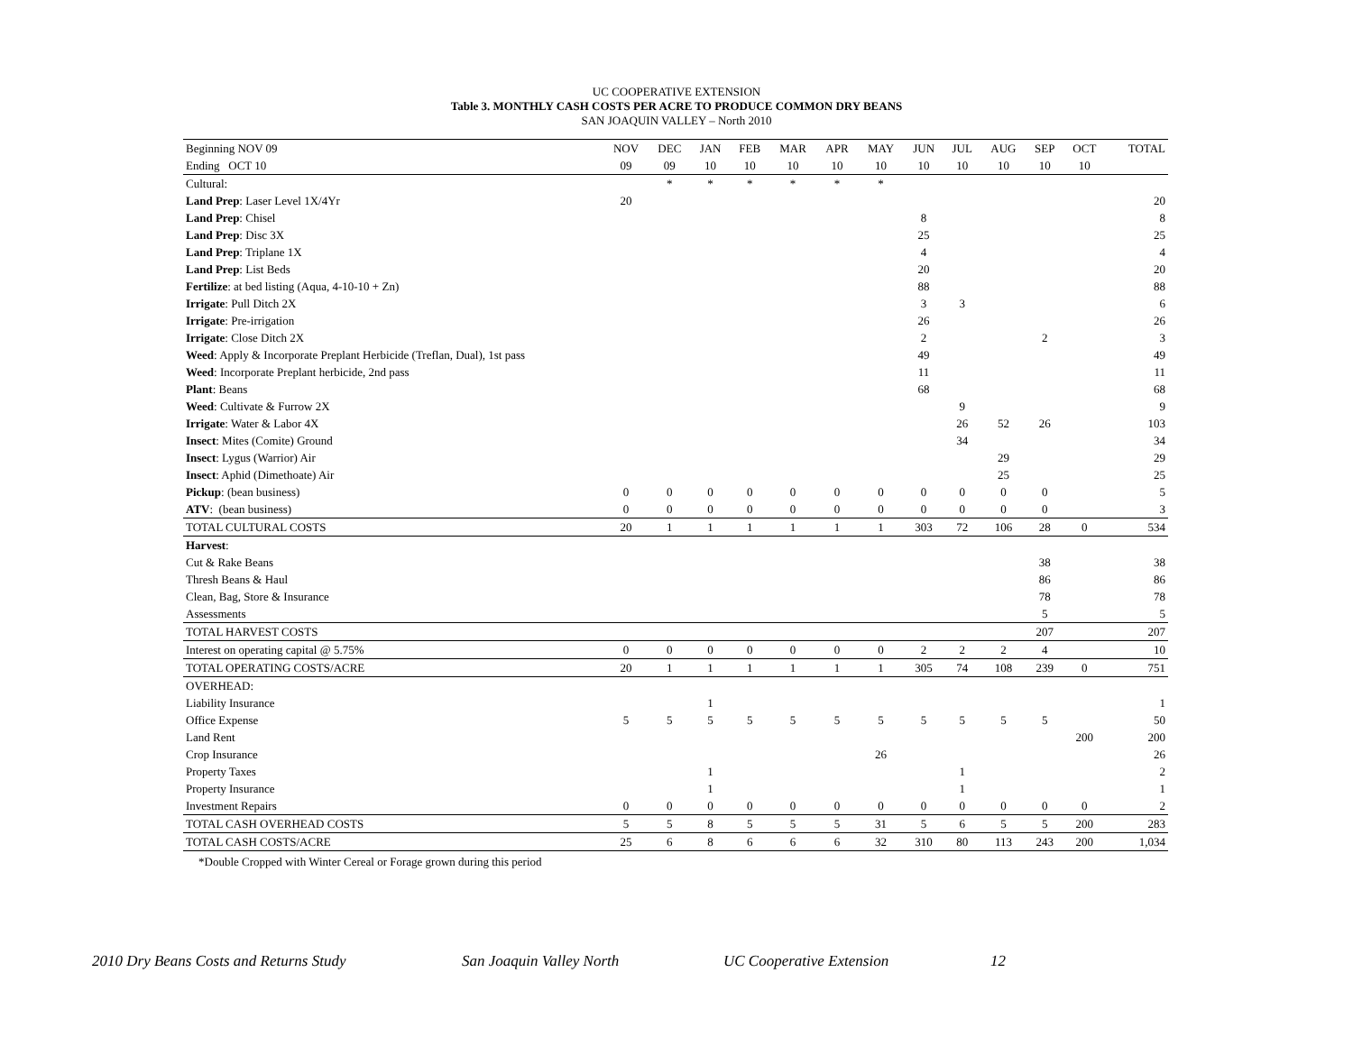UC COOPERATIVE EXTENSION
Table 3. MONTHLY CASH COSTS PER ACRE TO PRODUCE COMMON DRY BEANS
SAN JOAQUIN VALLEY – North 2010
| Beginning NOV 09 | NOV | DEC | JAN | FEB | MAR | APR | MAY | JUN | JUL | AUG | SEP | OCT | TOTAL |
| --- | --- | --- | --- | --- | --- | --- | --- | --- | --- | --- | --- | --- | --- |
| Ending OCT 10 | 09 | 09 | 10 | 10 | 10 | 10 | 10 | 10 | 10 | 10 | 10 | 10 | |
| Cultural: | | * | * | * | * | * | * | | | | | | |
| Land Prep : Laser Level 1X/4Yr | 20 | | | | | | | | | | | | 20 |
| Land Prep : Chisel | | | | | | | | 8 | | | | | 8 |
| Land Prep : Disc 3X | | | | | | | | 25 | | | | | 25 |
| Land Prep : Triplane 1X | | | | | | | | 4 | | | | | 4 |
| Land Prep : List Beds | | | | | | | | 20 | | | | | 20 |
| Fertilize : at bed listing (Aqua, 4-10-10 + Zn) | | | | | | | | 88 | | | | | 88 |
| Irrigate : Pull Ditch 2X | | | | | | | | 3 | 3 | | | | 6 |
| Irrigate : Pre-irrigation | | | | | | | | 26 | | | | | 26 |
| Irrigate : Close Ditch 2X | | | | | | | | 2 | | | 2 | | 3 |
| Weed : Apply & Incorporate Preplant Herbicide (Treflan, Dual), 1st pass | | | | | | | | 49 | | | | | 49 |
| Weed : Incorporate Preplant herbicide, 2nd pass | | | | | | | | 11 | | | | | 11 |
| Plant : Beans | | | | | | | | 68 | | | | | 68 |
| Weed : Cultivate & Furrow 2X | | | | | | | | | 9 | | | | 9 |
| Irrigate : Water & Labor 4X | | | | | | | | | 26 | 52 | 26 | | 103 |
| Insect : Mites (Comite) Ground | | | | | | | | | 34 | | | | 34 |
| Insect : Lygus (Warrior) Air | | | | | | | | | | 29 | | | 29 |
| Insect : Aphid (Dimethoate) Air | | | | | | | | | | 25 | | | 25 |
| Pickup : (bean business) | 0 | 0 | 0 | 0 | 0 | 0 | 0 | 0 | 0 | 0 | 0 | | 5 |
| ATV : (bean business) | 0 | 0 | 0 | 0 | 0 | 0 | 0 | 0 | 0 | 0 | 0 | | 3 |
| TOTAL CULTURAL COSTS | 20 | 1 | 1 | 1 | 1 | 1 | 1 | 303 | 72 | 106 | 28 | 0 | 534 |
| Harvest : | | | | | | | | | | | | | |
| Cut & Rake Beans | | | | | | | | | | | 38 | | 38 |
| Thresh Beans & Haul | | | | | | | | | | | 86 | | 86 |
| Clean, Bag, Store & Insurance | | | | | | | | | | | 78 | | 78 |
| Assessments | | | | | | | | | | | 5 | | 5 |
| TOTAL HARVEST COSTS | | | | | | | | | | | 207 | | 207 |
| Interest on operating capital @ 5.75% | 0 | 0 | 0 | 0 | 0 | 0 | 0 | 2 | 2 | 2 | 4 | | 10 |
| TOTAL OPERATING COSTS/ACRE | 20 | 1 | 1 | 1 | 1 | 1 | 1 | 305 | 74 | 108 | 239 | 0 | 751 |
| OVERHEAD: | | | | | | | | | | | | | |
| Liability Insurance | | | 1 | | | | | | | | | | 1 |
| Office Expense | 5 | 5 | 5 | 5 | 5 | 5 | 5 | 5 | 5 | 5 | 5 | | 50 |
| Land Rent | | | | | | | | | | | | 200 | 200 |
| Crop Insurance | | | | | | | 26 | | | | | | 26 |
| Property Taxes | | | 1 | | | | | | 1 | | | | 2 |
| Property Insurance | | | 1 | | | | | | 1 | | | | 1 |
| Investment Repairs | 0 | 0 | 0 | 0 | 0 | 0 | 0 | 0 | 0 | 0 | 0 | 0 | 2 |
| TOTAL CASH OVERHEAD COSTS | 5 | 5 | 8 | 5 | 5 | 5 | 31 | 5 | 6 | 5 | 5 | 200 | 283 |
| TOTAL CASH COSTS/ACRE | 25 | 6 | 8 | 6 | 6 | 6 | 32 | 310 | 80 | 113 | 243 | 200 | 1,034 |
*Double Cropped with Winter Cereal or Forage grown during this period
2010 Dry Beans Costs and Returns Study San Joaquin Valley North UC Cooperative Extension 12